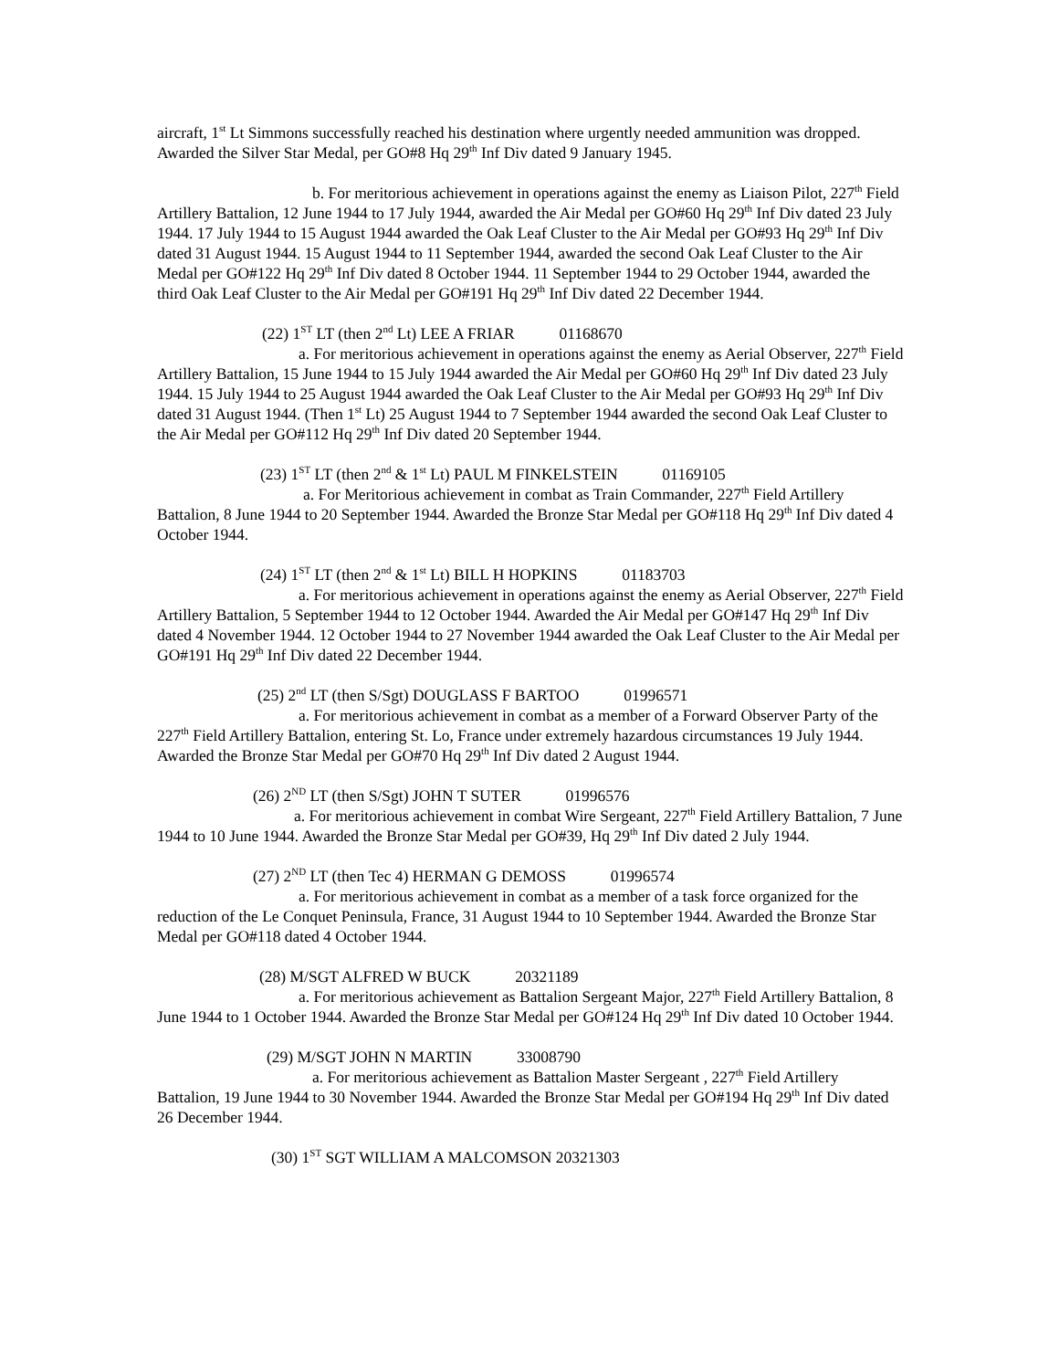aircraft, 1<sup>st</sup> Lt Simmons successfully reached his destination where urgently needed ammunition was dropped. Awarded the Silver Star Medal, per GO#8 Hq 29<sup>th</sup> Inf Div dated 9 January 1945.
b. For meritorious achievement in operations against the enemy as Liaison Pilot, 227<sup>th</sup> Field Artillery Battalion, 12 June 1944 to 17 July 1944, awarded the Air Medal per GO#60 Hq 29<sup>th</sup> Inf Div dated 23 July 1944. 17 July 1944 to 15 August 1944 awarded the Oak Leaf Cluster to the Air Medal per GO#93 Hq 29<sup>th</sup> Inf Div dated 31 August 1944. 15 August 1944 to 11 September 1944, awarded the second Oak Leaf Cluster to the Air Medal per GO#122 Hq 29<sup>th</sup> Inf Div dated 8 October 1944. 11 September 1944 to 29 October 1944, awarded the third Oak Leaf Cluster to the Air Medal per GO#191 Hq 29<sup>th</sup> Inf Div dated 22 December 1944.
(22) 1<sup>ST</sup> LT (then 2<sup>nd</sup> Lt) LEE A FRIAR 01168670
a. For meritorious achievement in operations against the enemy as Aerial Observer, 227<sup>th</sup> Field Artillery Battalion, 15 June 1944 to 15 July 1944 awarded the Air Medal per GO#60 Hq 29<sup>th</sup> Inf Div dated 23 July 1944. 15 July 1944 to 25 August 1944 awarded the Oak Leaf Cluster to the Air Medal per GO#93 Hq 29<sup>th</sup> Inf Div dated 31 August 1944. (Then 1<sup>st</sup> Lt) 25 August 1944 to 7 September 1944 awarded the second Oak Leaf Cluster to the Air Medal per GO#112 Hq 29<sup>th</sup> Inf Div dated 20 September 1944.
(23) 1<sup>ST</sup> LT (then 2<sup>nd</sup> & 1<sup>st</sup> Lt) PAUL M FINKELSTEIN 01169105
a. For Meritorious achievement in combat as Train Commander, 227<sup>th</sup> Field Artillery Battalion, 8 June 1944 to 20 September 1944. Awarded the Bronze Star Medal per GO#118 Hq 29<sup>th</sup> Inf Div dated 4 October 1944.
(24) 1<sup>ST</sup> LT (then 2<sup>nd</sup> & 1<sup>st</sup> Lt) BILL H HOPKINS 01183703
a. For meritorious achievement in operations against the enemy as Aerial Observer, 227<sup>th</sup> Field Artillery Battalion, 5 September 1944 to 12 October 1944. Awarded the Air Medal per GO#147 Hq 29<sup>th</sup> Inf Div dated 4 November 1944. 12 October 1944 to 27 November 1944 awarded the Oak Leaf Cluster to the Air Medal per GO#191 Hq 29<sup>th</sup> Inf Div dated 22 December 1944.
(25) 2<sup>nd</sup> LT (then S/Sgt) DOUGLASS F BARTOO 01996571
a. For meritorious achievement in combat as a member of a Forward Observer Party of the 227<sup>th</sup> Field Artillery Battalion, entering St. Lo, France under extremely hazardous circumstances 19 July 1944. Awarded the Bronze Star Medal per GO#70 Hq 29<sup>th</sup> Inf Div dated 2 August 1944.
(26) 2<sup>ND</sup> LT (then S/Sgt) JOHN T SUTER 01996576
a. For meritorious achievement in combat Wire Sergeant, 227<sup>th</sup> Field Artillery Battalion, 7 June 1944 to 10 June 1944. Awarded the Bronze Star Medal per GO#39, Hq 29<sup>th</sup> Inf Div dated 2 July 1944.
(27) 2<sup>ND</sup> LT (then Tec 4) HERMAN G DEMOSS 01996574
a. For meritorious achievement in combat as a member of a task force organized for the reduction of the Le Conquet Peninsula, France, 31 August 1944 to 10 September 1944. Awarded the Bronze Star Medal per GO#118 dated 4 October 1944.
(28) M/SGT ALFRED W BUCK 20321189
a. For meritorious achievement as Battalion Sergeant Major, 227<sup>th</sup> Field Artillery Battalion, 8 June 1944 to 1 October 1944. Awarded the Bronze Star Medal per GO#124 Hq 29<sup>th</sup> Inf Div dated 10 October 1944.
(29) M/SGT JOHN N MARTIN 33008790
a. For meritorious achievement as Battalion Master Sergeant , 227<sup>th</sup> Field Artillery Battalion, 19 June 1944 to 30 November 1944. Awarded the Bronze Star Medal per GO#194 Hq 29<sup>th</sup> Inf Div dated 26 December 1944.
(30) 1<sup>ST</sup> SGT WILLIAM A MALCOMSON 20321303